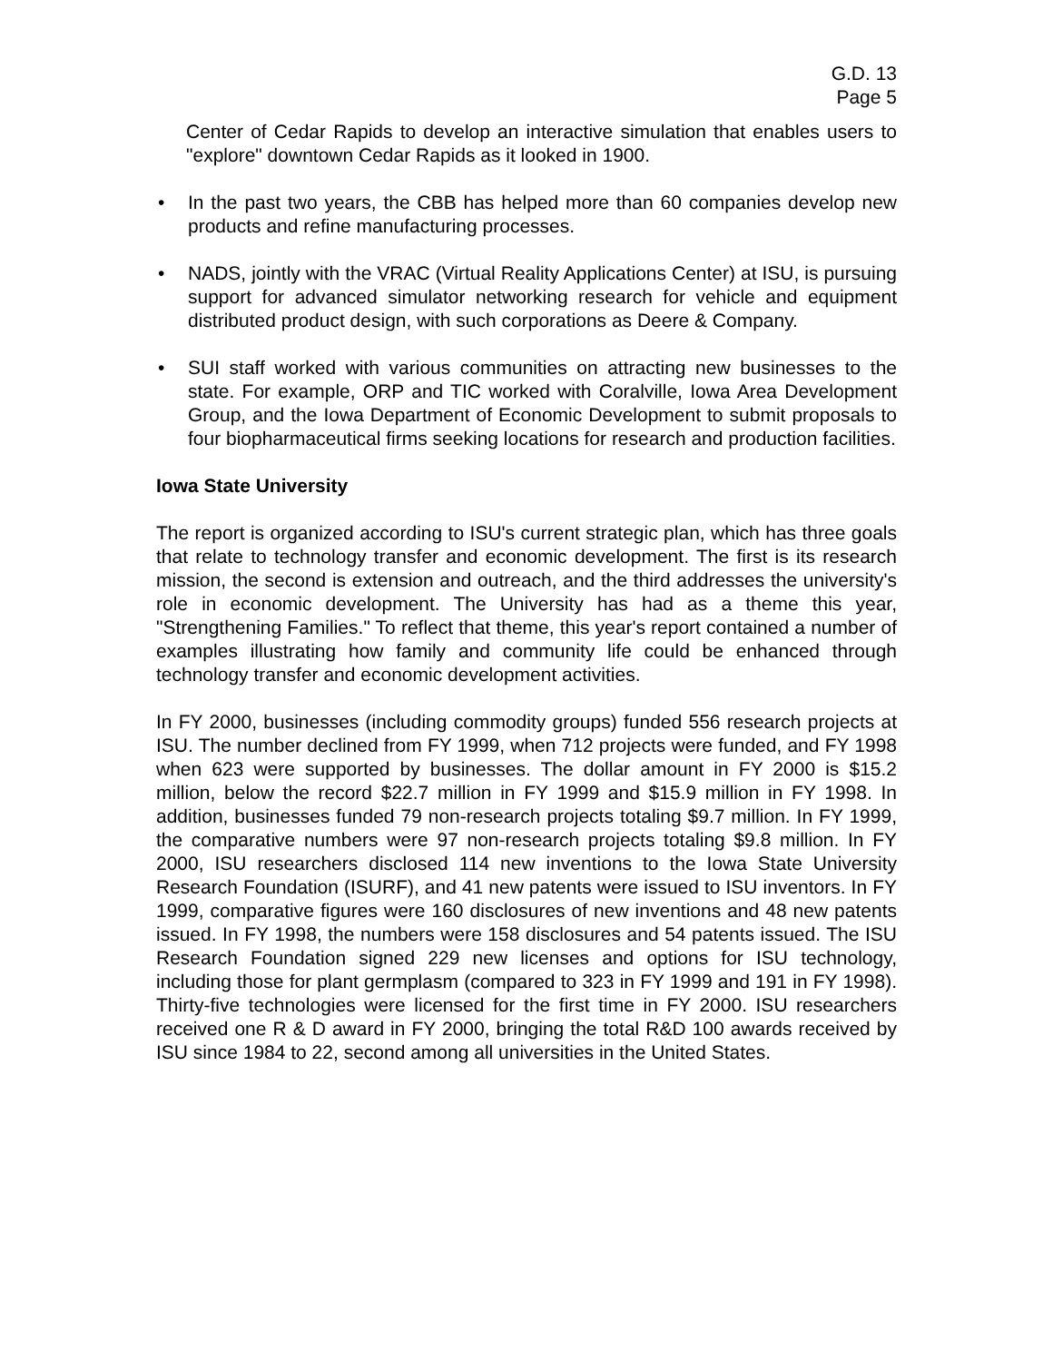G.D. 13
Page 5
Center of Cedar Rapids to develop an interactive simulation that enables users to "explore" downtown Cedar Rapids as it looked in 1900.
• In the past two years, the CBB has helped more than 60 companies develop new products and refine manufacturing processes.
• NADS, jointly with the VRAC (Virtual Reality Applications Center) at ISU, is pursuing support for advanced simulator networking research for vehicle and equipment distributed product design, with such corporations as Deere & Company.
• SUI staff worked with various communities on attracting new businesses to the state. For example, ORP and TIC worked with Coralville, Iowa Area Development Group, and the Iowa Department of Economic Development to submit proposals to four biopharmaceutical firms seeking locations for research and production facilities.
Iowa State University
The report is organized according to ISU's current strategic plan, which has three goals that relate to technology transfer and economic development. The first is its research mission, the second is extension and outreach, and the third addresses the university's role in economic development. The University has had as a theme this year, "Strengthening Families." To reflect that theme, this year's report contained a number of examples illustrating how family and community life could be enhanced through technology transfer and economic development activities.
In FY 2000, businesses (including commodity groups) funded 556 research projects at ISU. The number declined from FY 1999, when 712 projects were funded, and FY 1998 when 623 were supported by businesses. The dollar amount in FY 2000 is $15.2 million, below the record $22.7 million in FY 1999 and $15.9 million in FY 1998. In addition, businesses funded 79 non-research projects totaling $9.7 million. In FY 1999, the comparative numbers were 97 non-research projects totaling $9.8 million. In FY 2000, ISU researchers disclosed 114 new inventions to the Iowa State University Research Foundation (ISURF), and 41 new patents were issued to ISU inventors. In FY 1999, comparative figures were 160 disclosures of new inventions and 48 new patents issued. In FY 1998, the numbers were 158 disclosures and 54 patents issued. The ISU Research Foundation signed 229 new licenses and options for ISU technology, including those for plant germplasm (compared to 323 in FY 1999 and 191 in FY 1998). Thirty-five technologies were licensed for the first time in FY 2000. ISU researchers received one R & D award in FY 2000, bringing the total R&D 100 awards received by ISU since 1984 to 22, second among all universities in the United States.